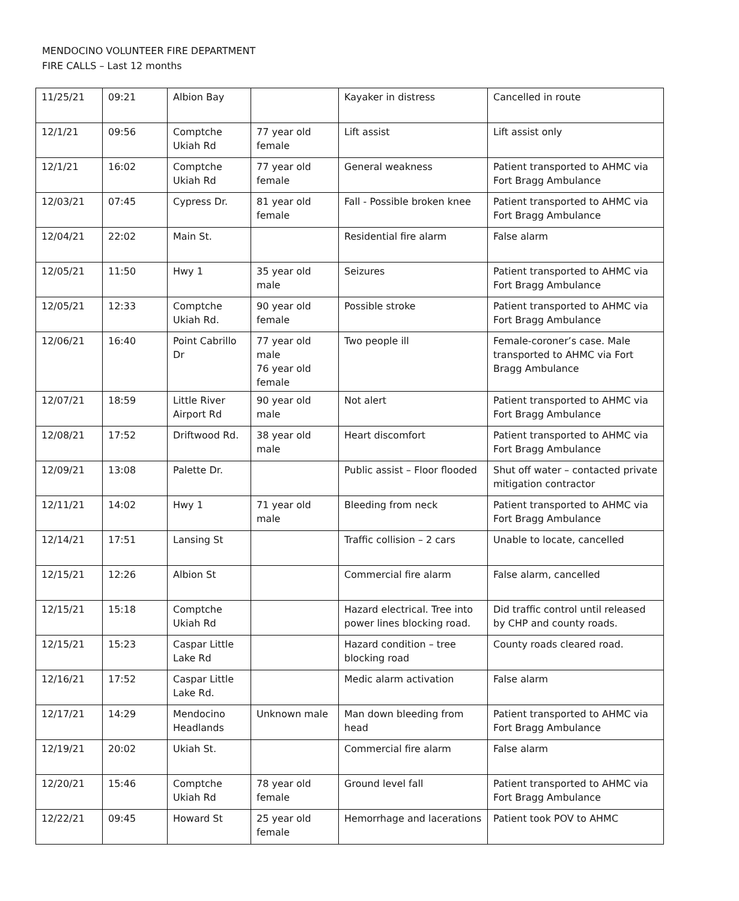MENDOCINO VOLUNTEER FIRE DEPARTMENT
FIRE CALLS – Last 12 months
| 11/25/21 | 09:21 | Albion Bay | | Kayaker in distress | Cancelled in route |
| 12/1/21 | 09:56 | Comptche Ukiah Rd | 77 year old female | Lift assist | Lift assist only |
| 12/1/21 | 16:02 | Comptche Ukiah Rd | 77 year old female | General weakness | Patient transported to AHMC via Fort Bragg Ambulance |
| 12/03/21 | 07:45 | Cypress Dr. | 81 year old female | Fall - Possible broken knee | Patient transported to AHMC via Fort Bragg Ambulance |
| 12/04/21 | 22:02 | Main St. | | Residential fire alarm | False alarm |
| 12/05/21 | 11:50 | Hwy 1 | 35 year old male | Seizures | Patient transported to AHMC via Fort Bragg Ambulance |
| 12/05/21 | 12:33 | Comptche Ukiah Rd. | 90 year old female | Possible stroke | Patient transported to AHMC via Fort Bragg Ambulance |
| 12/06/21 | 16:40 | Point Cabrillo Dr | 77 year old male 76 year old female | Two people ill | Female-coroner’s case. Male transported to AHMC via Fort Bragg Ambulance |
| 12/07/21 | 18:59 | Little River Airport Rd | 90 year old male | Not alert | Patient transported to AHMC via Fort Bragg Ambulance |
| 12/08/21 | 17:52 | Driftwood Rd. | 38 year old male | Heart discomfort | Patient transported to AHMC via Fort Bragg Ambulance |
| 12/09/21 | 13:08 | Palette Dr. | | Public assist – Floor flooded | Shut off water – contacted private mitigation contractor |
| 12/11/21 | 14:02 | Hwy 1 | 71 year old male | Bleeding from neck | Patient transported to AHMC via Fort Bragg Ambulance |
| 12/14/21 | 17:51 | Lansing St | | Traffic collision – 2 cars | Unable to locate, cancelled |
| 12/15/21 | 12:26 | Albion St | | Commercial fire alarm | False alarm, cancelled |
| 12/15/21 | 15:18 | Comptche Ukiah Rd | | Hazard electrical. Tree into power lines blocking road. | Did traffic control until released by CHP and county roads. |
| 12/15/21 | 15:23 | Caspar Little Lake Rd | | Hazard condition – tree blocking road | County roads cleared road. |
| 12/16/21 | 17:52 | Caspar Little Lake Rd. | | Medic alarm activation | False alarm |
| 12/17/21 | 14:29 | Mendocino Headlands | Unknown male | Man down bleeding from head | Patient transported to AHMC via Fort Bragg Ambulance |
| 12/19/21 | 20:02 | Ukiah St. | | Commercial fire alarm | False alarm |
| 12/20/21 | 15:46 | Comptche Ukiah Rd | 78 year old female | Ground level fall | Patient transported to AHMC via Fort Bragg Ambulance |
| 12/22/21 | 09:45 | Howard St | 25 year old female | Hemorrhage and lacerations | Patient took POV to AHMC |